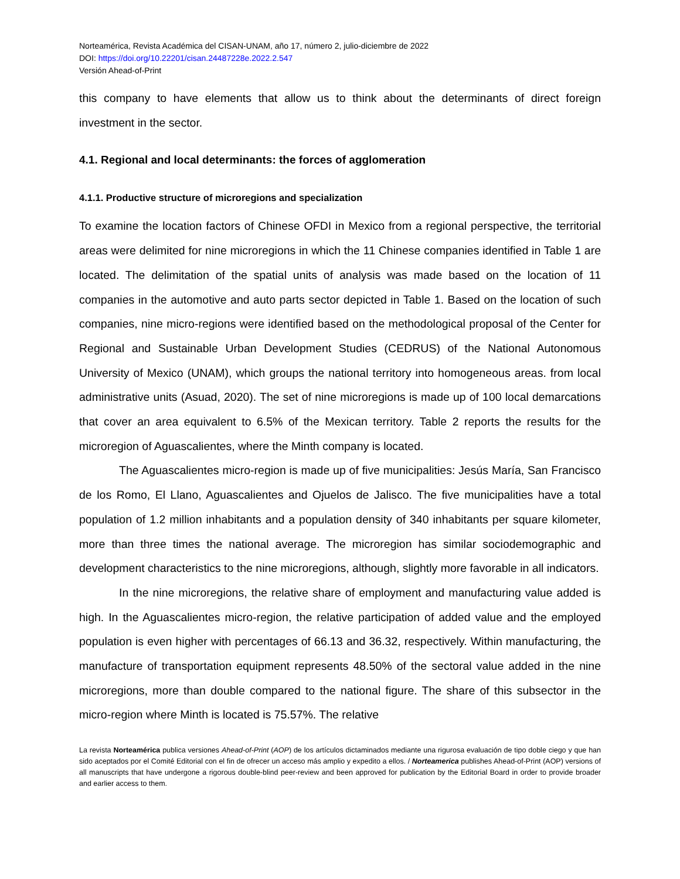Norteamérica, Revista Académica del CISAN-UNAM, año 17, número 2, julio-diciembre de 2022
DOI: https://doi.org/10.22201/cisan.24487228e.2022.2.547
Versión Ahead-of-Print
this company to have elements that allow us to think about the determinants of direct foreign investment in the sector.
4.1. Regional and local determinants: the forces of agglomeration
4.1.1. Productive structure of microregions and specialization
To examine the location factors of Chinese OFDI in Mexico from a regional perspective, the territorial areas were delimited for nine microregions in which the 11 Chinese companies identified in Table 1 are located. The delimitation of the spatial units of analysis was made based on the location of 11 companies in the automotive and auto parts sector depicted in Table 1. Based on the location of such companies, nine micro-regions were identified based on the methodological proposal of the Center for Regional and Sustainable Urban Development Studies (CEDRUS) of the National Autonomous University of Mexico (UNAM), which groups the national territory into homogeneous areas. from local administrative units (Asuad, 2020). The set of nine microregions is made up of 100 local demarcations that cover an area equivalent to 6.5% of the Mexican territory. Table 2 reports the results for the microregion of Aguascalientes, where the Minth company is located.
The Aguascalientes micro-region is made up of five municipalities: Jesús María, San Francisco de los Romo, El Llano, Aguascalientes and Ojuelos de Jalisco. The five municipalities have a total population of 1.2 million inhabitants and a population density of 340 inhabitants per square kilometer, more than three times the national average. The microregion has similar sociodemographic and development characteristics to the nine microregions, although, slightly more favorable in all indicators.
In the nine microregions, the relative share of employment and manufacturing value added is high. In the Aguascalientes micro-region, the relative participation of added value and the employed population is even higher with percentages of 66.13 and 36.32, respectively. Within manufacturing, the manufacture of transportation equipment represents 48.50% of the sectoral value added in the nine microregions, more than double compared to the national figure. The share of this subsector in the micro-region where Minth is located is 75.57%. The relative
La revista Norteamérica publica versiones Ahead-of-Print (AOP) de los artículos dictaminados mediante una rigurosa evaluación de tipo doble ciego y que han sido aceptados por el Comité Editorial con el fin de ofrecer un acceso más amplio y expedito a ellos. / Norteamerica publishes Ahead-of-Print (AOP) versions of all manuscripts that have undergone a rigorous double-blind peer-review and been approved for publication by the Editorial Board in order to provide broader and earlier access to them.